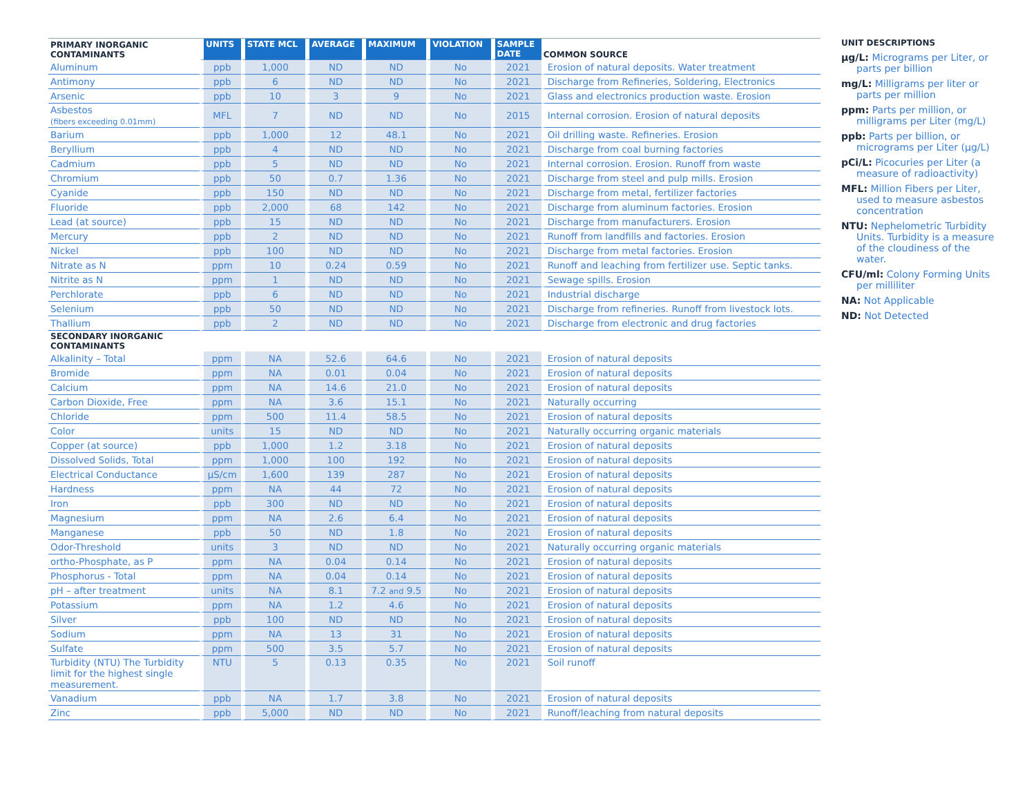| PRIMARY INORGANIC CONTAMINANTS | UNITS | STATE MCL | AVERAGE | MAXIMUM | VIOLATION | SAMPLE DATE | COMMON SOURCE |
| --- | --- | --- | --- | --- | --- | --- | --- |
| Aluminum | ppb | 1,000 | ND | ND | No | 2021 | Erosion of natural deposits. Water treatment |
| Antimony | ppb | 6 | ND | ND | No | 2021 | Discharge from Refineries, Soldering, Electronics |
| Arsenic | ppb | 10 | 3 | 9 | No | 2021 | Glass and electronics production waste. Erosion |
| Asbestos (fibers exceeding 0.01mm) | MFL | 7 | ND | ND | No | 2015 | Internal corrosion. Erosion of natural deposits |
| Barium | ppb | 1,000 | 12 | 48.1 | No | 2021 | Oil drilling waste. Refineries. Erosion |
| Beryllium | ppb | 4 | ND | ND | No | 2021 | Discharge from coal burning factories |
| Cadmium | ppb | 5 | ND | ND | No | 2021 | Internal corrosion. Erosion. Runoff from waste |
| Chromium | ppb | 50 | 0.7 | 1.36 | No | 2021 | Discharge from steel and pulp mills. Erosion |
| Cyanide | ppb | 150 | ND | ND | No | 2021 | Discharge from metal, fertilizer factories |
| Fluoride | ppb | 2,000 | 68 | 142 | No | 2021 | Discharge from aluminum factories. Erosion |
| Lead (at source) | ppb | 15 | ND | ND | No | 2021 | Discharge from manufacturers. Erosion |
| Mercury | ppb | 2 | ND | ND | No | 2021 | Runoff from landfills and factories. Erosion |
| Nickel | ppb | 100 | ND | ND | No | 2021 | Discharge from metal factories. Erosion |
| Nitrate as N | ppm | 10 | 0.24 | 0.59 | No | 2021 | Runoff and leaching from fertilizer use. Septic tanks. |
| Nitrite as N | ppm | 1 | ND | ND | No | 2021 | Sewage spills. Erosion |
| Perchlorate | ppb | 6 | ND | ND | No | 2021 | Industrial discharge |
| Selenium | ppb | 50 | ND | ND | No | 2021 | Discharge from refineries. Runoff from livestock lots. |
| Thallium | ppb | 2 | ND | ND | No | 2021 | Discharge from electronic and drug factories |
| SECONDARY INORGANIC CONTAMINANTS | | | | | | | |
| Alkalinity – Total | ppm | NA | 52.6 | 64.6 | No | 2021 | Erosion of natural deposits |
| Bromide | ppm | NA | 0.01 | 0.04 | No | 2021 | Erosion of natural deposits |
| Calcium | ppm | NA | 14.6 | 21.0 | No | 2021 | Erosion of natural deposits |
| Carbon Dioxide, Free | ppm | NA | 3.6 | 15.1 | No | 2021 | Naturally occurring |
| Chloride | ppm | 500 | 11.4 | 58.5 | No | 2021 | Erosion of natural deposits |
| Color | units | 15 | ND | ND | No | 2021 | Naturally occurring organic materials |
| Copper (at source) | ppb | 1,000 | 1.2 | 3.18 | No | 2021 | Erosion of natural deposits |
| Dissolved Solids, Total | ppm | 1,000 | 100 | 192 | No | 2021 | Erosion of natural deposits |
| Electrical Conductance | µS/cm | 1,600 | 139 | 287 | No | 2021 | Erosion of natural deposits |
| Hardness | ppm | NA | 44 | 72 | No | 2021 | Erosion of natural deposits |
| Iron | ppb | 300 | ND | ND | No | 2021 | Erosion of natural deposits |
| Magnesium | ppm | NA | 2.6 | 6.4 | No | 2021 | Erosion of natural deposits |
| Manganese | ppb | 50 | ND | 1.8 | No | 2021 | Erosion of natural deposits |
| Odor-Threshold | units | 3 | ND | ND | No | 2021 | Naturally occurring organic materials |
| ortho-Phosphate, as P | ppm | NA | 0.04 | 0.14 | No | 2021 | Erosion of natural deposits |
| Phosphorus - Total | ppm | NA | 0.04 | 0.14 | No | 2021 | Erosion of natural deposits |
| pH – after treatment | units | NA | 8.1 | 7.2 and 9.5 | No | 2021 | Erosion of natural deposits |
| Potassium | ppm | NA | 1.2 | 4.6 | No | 2021 | Erosion of natural deposits |
| Silver | ppb | 100 | ND | ND | No | 2021 | Erosion of natural deposits |
| Sodium | ppm | NA | 13 | 31 | No | 2021 | Erosion of natural deposits |
| Sulfate | ppm | 500 | 3.5 | 5.7 | No | 2021 | Erosion of natural deposits |
| Turbidity (NTU) The Turbidity limit for the highest single measurement. | NTU | 5 | 0.13 | 0.35 | No | 2021 | Soil runoff |
| Vanadium | ppb | NA | 1.7 | 3.8 | No | 2021 | Erosion of natural deposits |
| Zinc | ppb | 5,000 | ND | ND | No | 2021 | Runoff/leaching from natural deposits |
UNIT DESCRIPTIONS
µg/L: Micrograms per Liter, or parts per billion
mg/L: Milligrams per liter or parts per million
ppm: Parts per million, or milligrams per Liter (mg/L)
ppb: Parts per billion, or micrograms per Liter (µg/L)
pCi/L: Picocuries per Liter (a measure of radioactivity)
MFL: Million Fibers per Liter, used to measure asbestos concentration
NTU: Nephelometric Turbidity Units. Turbidity is a measure of the cloudiness of the water.
CFU/ml: Colony Forming Units per milliliter
NA: Not Applicable
ND: Not Detected